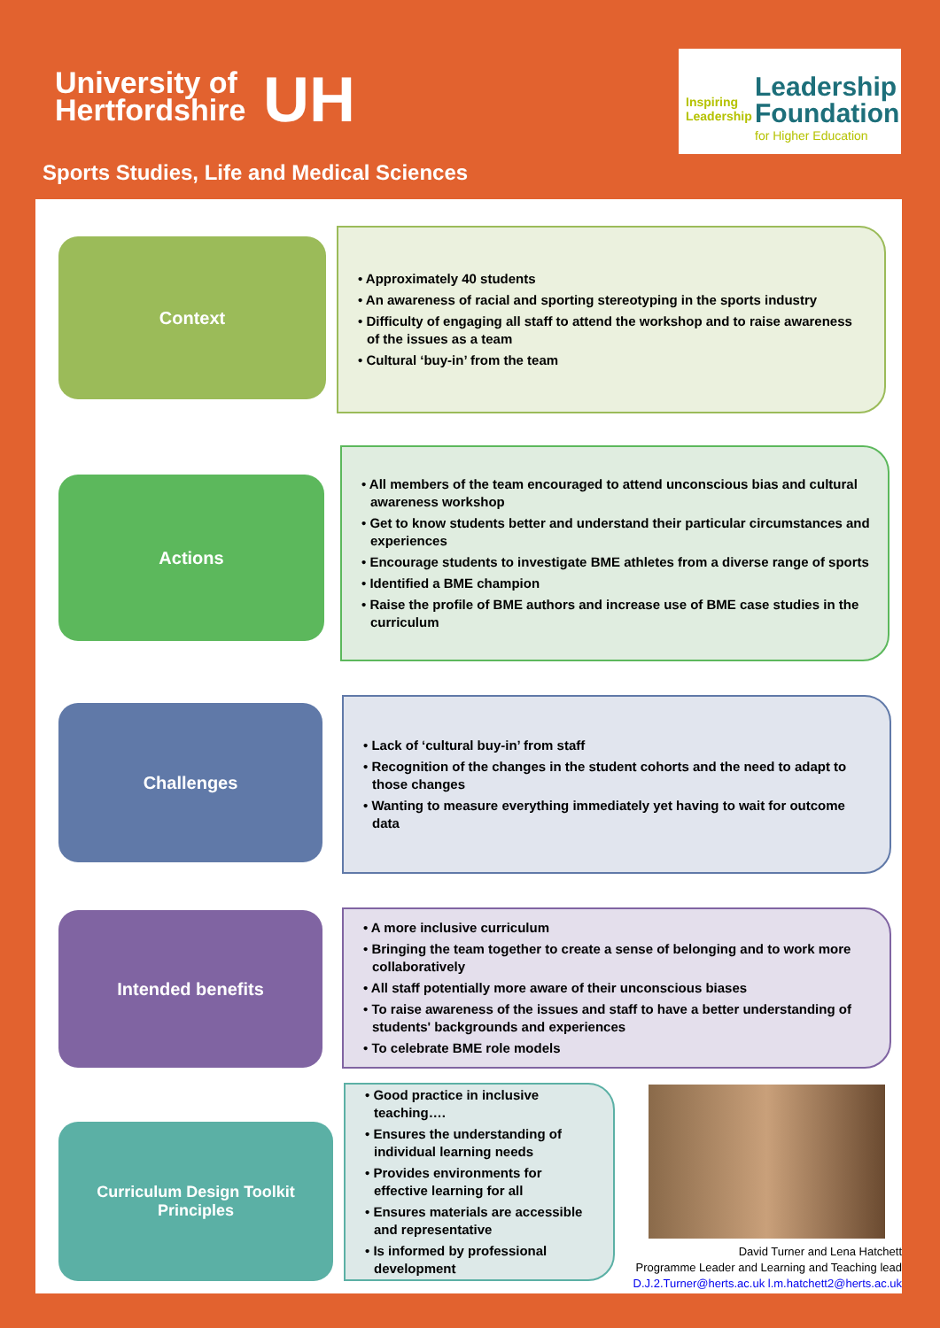University of
Hertfordshire
UH
Inspiring
Leadership
Leadership
Foundation
for Higher Education
Sports Studies, Life and Medical Sciences
Context
• Approximately 40 students
• An awareness of racial and sporting stereotyping in the sports industry
• Difficulty of engaging all staff to attend the workshop and to raise awareness of the issues as a team
• Cultural ‘buy-in’ from the team
Actions
• All members of the team encouraged to attend unconscious bias and cultural awareness workshop
• Get to know students better and understand their particular circumstances and experiences
• Encourage students to investigate BME athletes from a diverse range of sports
• Identified a BME champion
• Raise the profile of BME authors and increase use of BME case studies in the curriculum
Challenges
• Lack of ‘cultural buy-in’ from staff
• Recognition of the changes in the student cohorts and the need to adapt to those changes
• Wanting to measure everything immediately yet having to wait for outcome data
Intended benefits
• A more inclusive curriculum
• Bringing the team together to create a sense of belonging and to work more collaboratively
• All staff potentially more aware of their unconscious biases
• To raise awareness of the issues and staff to have a better understanding of students' backgrounds and experiences
• To celebrate BME role models
Curriculum Design Toolkit
Principles
• Good practice in inclusive teaching….
• Ensures the understanding of individual learning needs
• Provides environments for effective learning for all
• Ensures materials are accessible and representative
• Is informed by professional development
David Turner and Lena Hatchett
Programme Leader and Learning and Teaching lead
D.J.2.Turner@herts.ac.uk l.m.hatchett2@herts.ac.uk